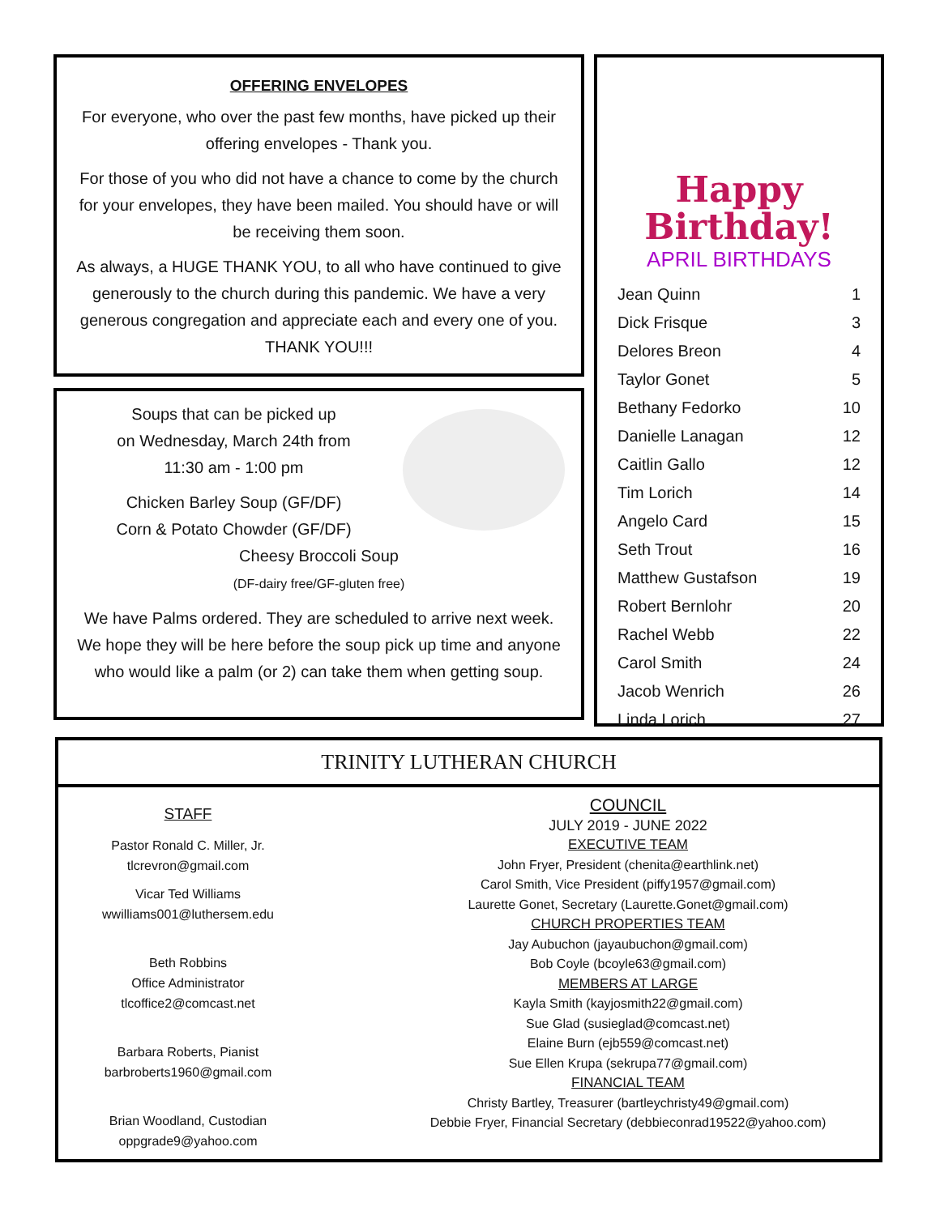OFFERING ENVELOPES
For everyone, who over the past few months, have picked up their offering envelopes - Thank you.
For those of you who did not have a chance to come by the church for your envelopes, they have been mailed. You should have or will be receiving them soon.
As always, a HUGE THANK YOU, to all who have continued to give generously to the church during this pandemic. We have a very generous congregation and appreciate each and every one of you. THANK YOU!!!
Soups that can be picked up
on Wednesday, March 24th from
11:30 am - 1:00 pm
Chicken Barley Soup (GF/DF)
Corn & Potato Chowder (GF/DF)
Cheesy Broccoli Soup
(DF-dairy free/GF-gluten free)
We have Palms ordered. They are scheduled to arrive next week. We hope they will be here before the soup pick up time and anyone who would like a palm (or 2) can take them when getting soup.
Happy
Birthday!
APRIL BIRTHDAYS
| Jean Quinn | 1 |
| Dick Frisque | 3 |
| Delores Breon | 4 |
| Taylor Gonet | 5 |
| Bethany Fedorko | 10 |
| Danielle Lanagan | 12 |
| Caitlin Gallo | 12 |
| Tim Lorich | 14 |
| Angelo Card | 15 |
| Seth Trout | 16 |
| Matthew Gustafson | 19 |
| Robert Bernlohr | 20 |
| Rachel Webb | 22 |
| Carol Smith | 24 |
| Jacob Wenrich | 26 |
| Linda Lorich | 27 |
TRINITY LUTHERAN CHURCH
STAFF
Pastor Ronald C. Miller, Jr.
tlcrevron@gmail.com
Vicar Ted Williams
wwilliams001@luthersem.edu
Beth Robbins
Office Administrator
tlcoffice2@comcast.net
Barbara Roberts, Pianist
barbroberts1960@gmail.com
Brian Woodland, Custodian
oppgrade9@yahoo.com
COUNCIL
JULY 2019 - JUNE 2022
EXECUTIVE TEAM
John Fryer, President (chenita@earthlink.net)
Carol Smith, Vice President (piffy1957@gmail.com)
Laurette Gonet, Secretary (Laurette.Gonet@gmail.com)
CHURCH PROPERTIES TEAM
Jay Aubuchon (jayaubuchon@gmail.com)
Bob Coyle (bcoyle63@gmail.com)
MEMBERS AT LARGE
Kayla Smith (kayjosmith22@gmail.com)
Sue Glad (susieglad@comcast.net)
Elaine Burn (ejb559@comcast.net)
Sue Ellen Krupa (sekrupa77@gmail.com)
FINANCIAL TEAM
Christy Bartley, Treasurer (bartleychristy49@gmail.com)
Debbie Fryer, Financial Secretary (debbieconrad19522@yahoo.com)